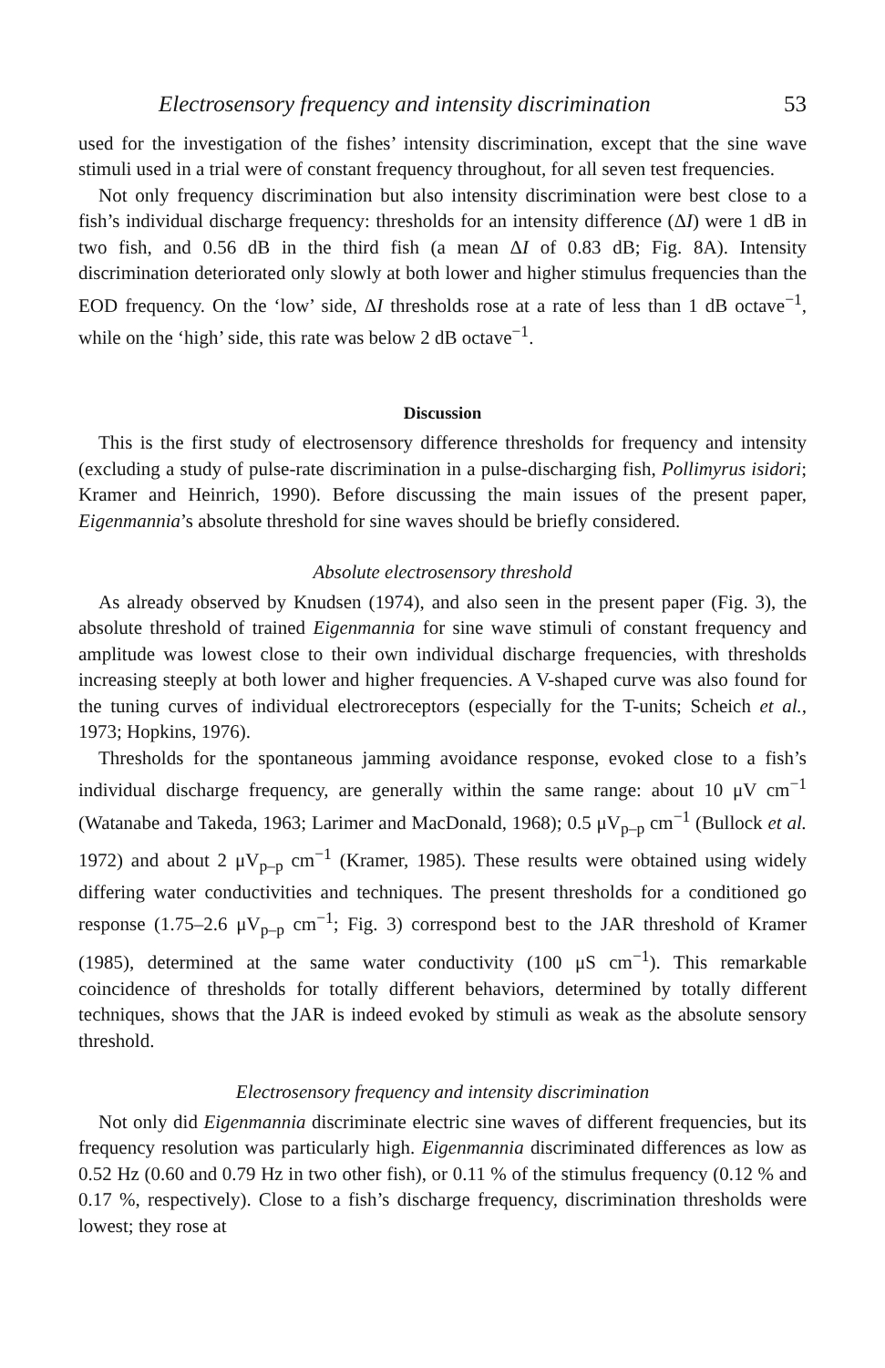Electrosensory frequency and intensity discrimination 53
used for the investigation of the fishes’ intensity discrimination, except that the sine wave stimuli used in a trial were of constant frequency throughout, for all seven test frequencies.
Not only frequency discrimination but also intensity discrimination were best close to a fish’s individual discharge frequency: thresholds for an intensity difference (ΔI) were 1 dB in two fish, and 0.56 dB in the third fish (a mean ΔI of 0.83 dB; Fig. 8A). Intensity discrimination deteriorated only slowly at both lower and higher stimulus frequencies than the EOD frequency. On the ‘low’ side, ΔI thresholds rose at a rate of less than 1 dB octave<sup>−1</sup>, while on the ‘high’ side, this rate was below 2 dB octave<sup>−1</sup>.
Discussion
This is the first study of electrosensory difference thresholds for frequency and intensity (excluding a study of pulse-rate discrimination in a pulse-discharging fish, Pollimyrus isidori; Kramer and Heinrich, 1990). Before discussing the main issues of the present paper, Eigenmannia’s absolute threshold for sine waves should be briefly considered.
Absolute electrosensory threshold
As already observed by Knudsen (1974), and also seen in the present paper (Fig. 3), the absolute threshold of trained Eigenmannia for sine wave stimuli of constant frequency and amplitude was lowest close to their own individual discharge frequencies, with thresholds increasing steeply at both lower and higher frequencies. A V-shaped curve was also found for the tuning curves of individual electroreceptors (especially for the T-units; Scheich et al., 1973; Hopkins, 1976).
Thresholds for the spontaneous jamming avoidance response, evoked close to a fish’s individual discharge frequency, are generally within the same range: about 10 μV cm<sup>−1</sup> (Watanabe and Takeda, 1963; Larimer and MacDonald, 1968); 0.5 μV<sub>p–p</sub> cm<sup>−1</sup> (Bullock et al. 1972) and about 2 μV<sub>p–p</sub> cm<sup>−1</sup> (Kramer, 1985). These results were obtained using widely differing water conductivities and techniques. The present thresholds for a conditioned go response (1.75–2.6 μV<sub>p–p</sub> cm<sup>−1</sup>; Fig. 3) correspond best to the JAR threshold of Kramer (1985), determined at the same water conductivity (100 μS cm<sup>−1</sup>). This remarkable coincidence of thresholds for totally different behaviors, determined by totally different techniques, shows that the JAR is indeed evoked by stimuli as weak as the absolute sensory threshold.
Electrosensory frequency and intensity discrimination
Not only did Eigenmannia discriminate electric sine waves of different frequencies, but its frequency resolution was particularly high. Eigenmannia discriminated differences as low as 0.52 Hz (0.60 and 0.79 Hz in two other fish), or 0.11 % of the stimulus frequency (0.12 % and 0.17 %, respectively). Close to a fish’s discharge frequency, discrimination thresholds were lowest; they rose at